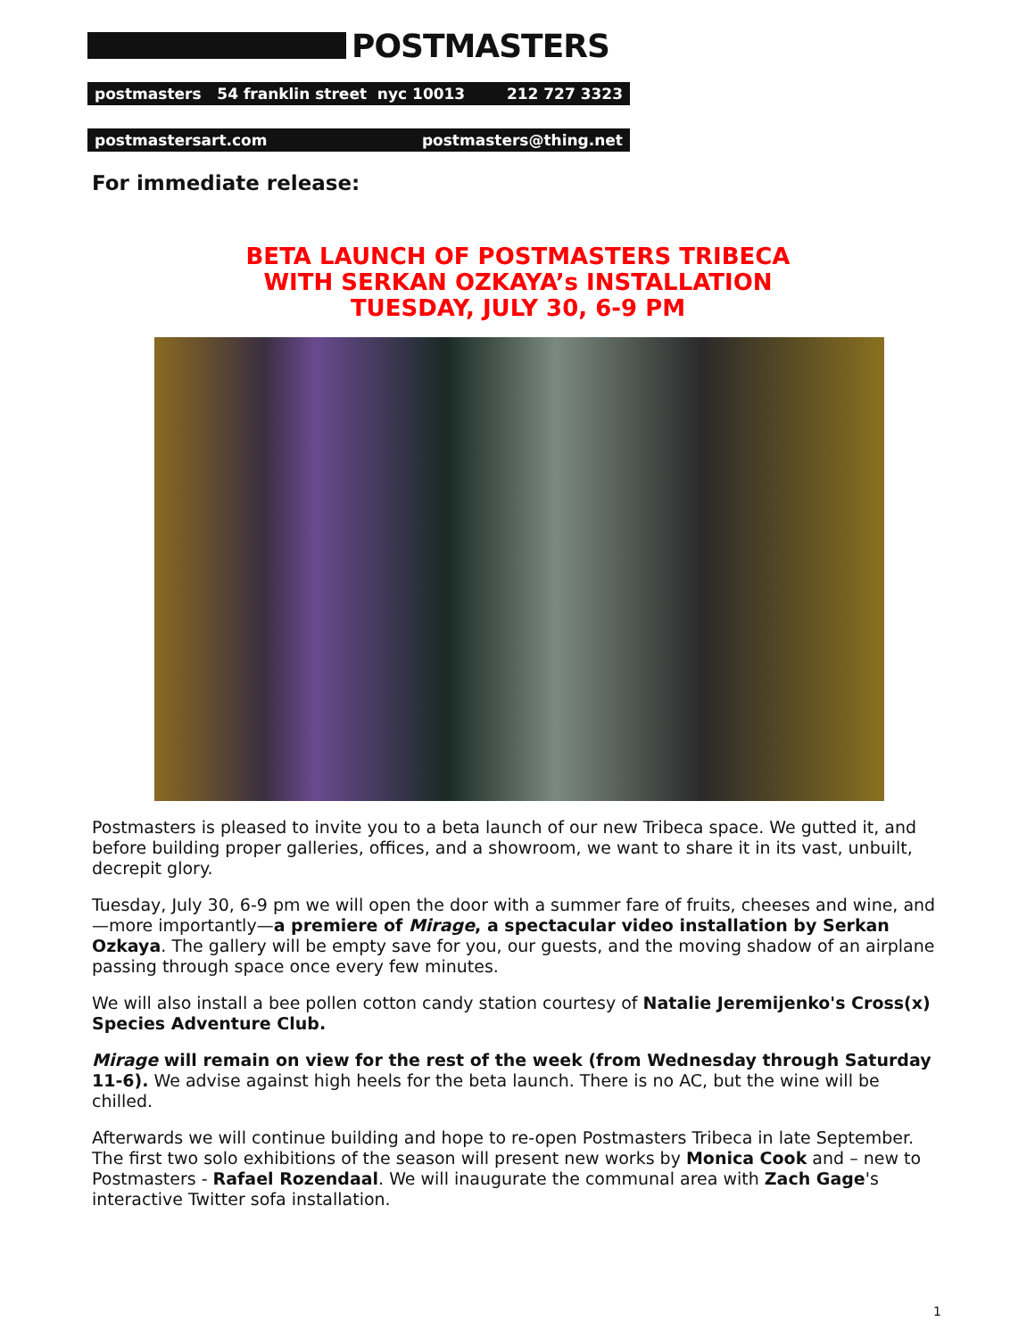POSTMASTERS
postmasters 54 franklin street nyc 10013 212 727 3323
postmastersart.com postmasters@thing.net
For immediate release:
BETA LAUNCH OF POSTMASTERS TRIBECA
WITH SERKAN OZKAYA’s INSTALLATION
TUESDAY, JULY 30, 6-9 PM
Postmasters is pleased to invite you to a beta launch of our new Tribeca space. We gutted it, and before building proper galleries, offices, and a showroom, we want to share it in its vast, unbuilt, decrepit glory.
Tuesday, July 30, 6-9 pm we will open the door with a summer fare of fruits, cheeses and wine, and—more importantly—a premiere of Mirage, a spectacular video installation by Serkan Ozkaya. The gallery will be empty save for you, our guests, and the moving shadow of an airplane passing through space once every few minutes.
We will also install a bee pollen cotton candy station courtesy of Natalie Jeremijenko's Cross(x) Species Adventure Club.
Mirage will remain on view for the rest of the week (from Wednesday through Saturday 11-6). We advise against high heels for the beta launch. There is no AC, but the wine will be chilled.
Afterwards we will continue building and hope to re-open Postmasters Tribeca in late September. The first two solo exhibitions of the season will present new works by Monica Cook and – new to Postmasters - Rafael Rozendaal. We will inaugurate the communal area with Zach Gage's interactive Twitter sofa installation.
1